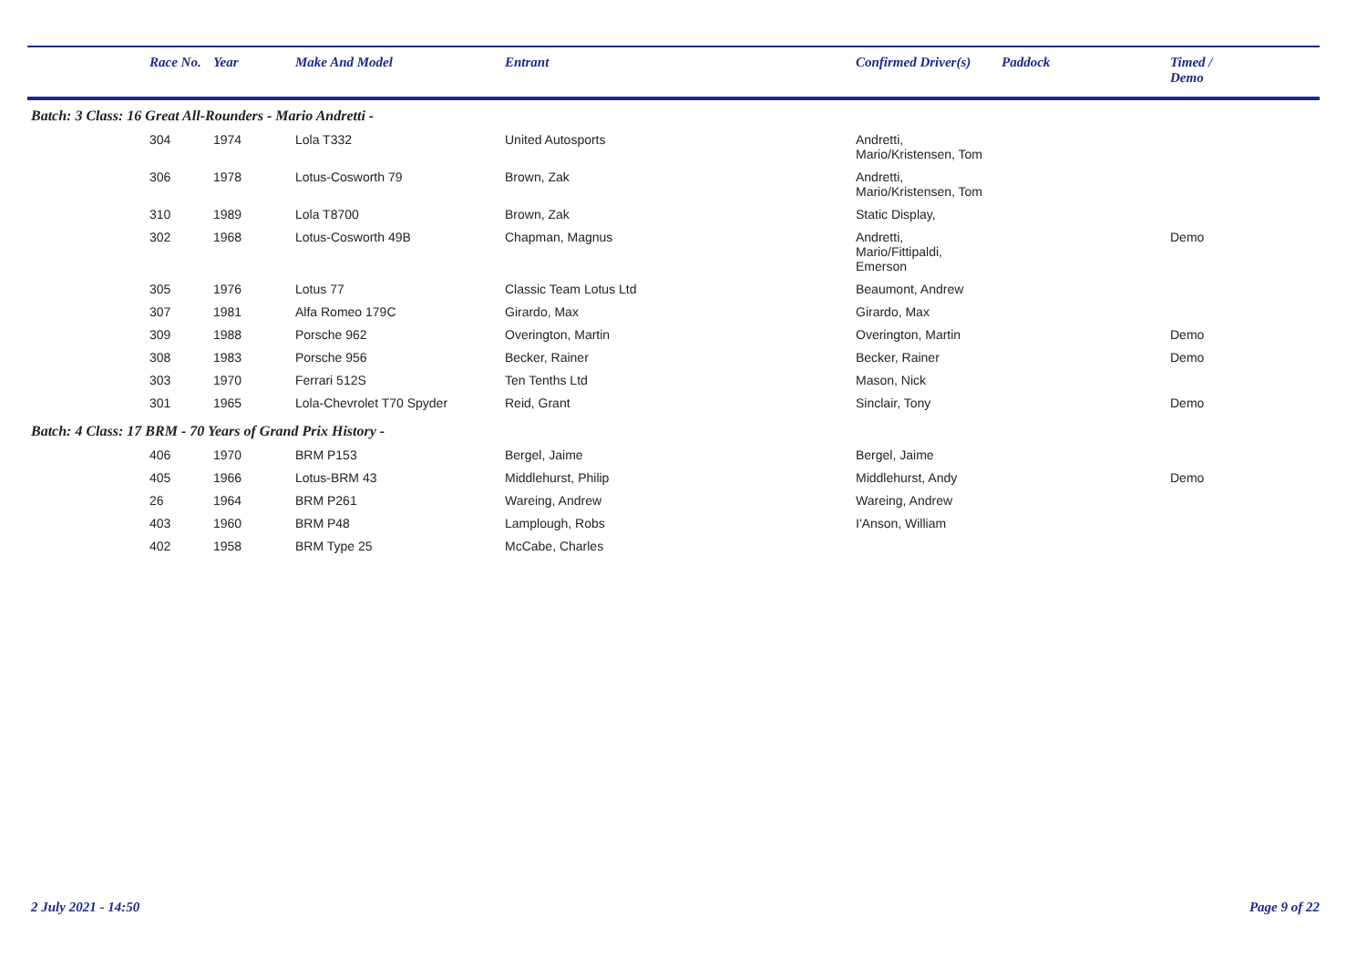| | Race No. | Year | Make And Model | Entrant | Confirmed Driver(s) | Paddock | Timed / Demo |
| --- | --- | --- | --- | --- | --- | --- | --- |
| Batch: 3 Class: 16 Great All-Rounders - Mario Andretti - | | | | | | | |
| | 304 | 1974 | Lola T332 | United Autosports | Andretti, Mario/Kristensen, Tom | | |
| | 306 | 1978 | Lotus-Cosworth 79 | Brown, Zak | Andretti, Mario/Kristensen, Tom | | |
| | 310 | 1989 | Lola T8700 | Brown, Zak | Static Display, | | |
| | 302 | 1968 | Lotus-Cosworth 49B | Chapman, Magnus | Andretti, Mario/Fittipaldi, Emerson | | Demo |
| | 305 | 1976 | Lotus 77 | Classic Team Lotus Ltd | Beaumont, Andrew | | |
| | 307 | 1981 | Alfa Romeo 179C | Girardo, Max | Girardo, Max | | |
| | 309 | 1988 | Porsche 962 | Overington, Martin | Overington, Martin | | Demo |
| | 308 | 1983 | Porsche 956 | Becker, Rainer | Becker, Rainer | | Demo |
| | 303 | 1970 | Ferrari 512S | Ten Tenths Ltd | Mason, Nick | | |
| | 301 | 1965 | Lola-Chevrolet T70 Spyder | Reid, Grant | Sinclair, Tony | | Demo |
| Batch: 4 Class: 17 BRM - 70 Years of Grand Prix History - | | | | | | | |
| | 406 | 1970 | BRM P153 | Bergel, Jaime | Bergel, Jaime | | |
| | 405 | 1966 | Lotus-BRM 43 | Middlehurst, Philip | Middlehurst, Andy | | Demo |
| | 26 | 1964 | BRM P261 | Wareing, Andrew | Wareing, Andrew | | |
| | 403 | 1960 | BRM P48 | Lamplough, Robs | I'Anson, William | | |
| | 402 | 1958 | BRM Type 25 | McCabe, Charles | | | |
2 July 2021 - 14:50 Page 9 of 22